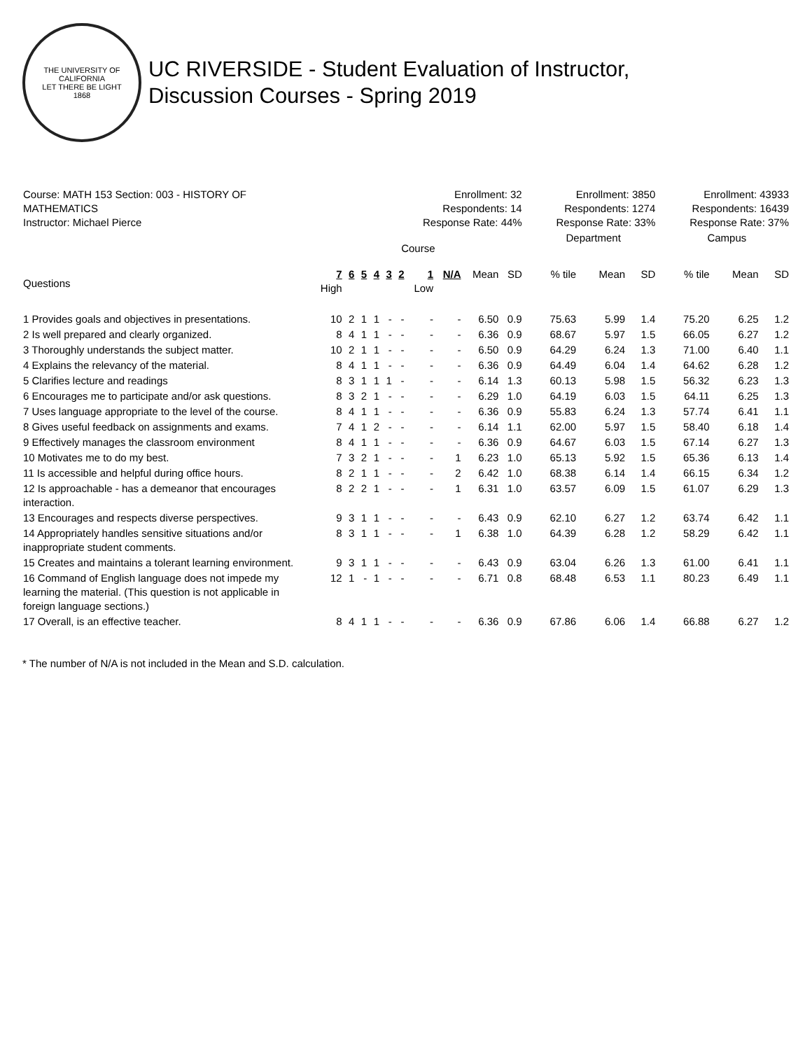THE UNIVERSITY OF CALIFORNIA
LET THERE BE LIGHT
1868
UC RIVERSIDE - Student Evaluation of Instructor,
Discussion Courses - Spring 2019
| Course: MATH 153 Section: 003 - HISTORY OF MATHEMATICS Instructor: Michael Pierce | Enrollment: 32 Respondents: 14 Response Rate: 44% | | | | | | | | | | | Enrollment: 3850 Respondents: 1274 Response Rate: 33% | | | | Enrollment: 43933 Respondents: 16439 Response Rate: 37% | | |
| | Course | | | | | | | | | | | Department | | | | Campus | | |
| Questions | 7 High | 6 | 5 | 4 | 3 | 2 | 1 Low | N/A | Mean | SD | | % tile | Mean | SD | | % tile | Mean | SD |
| 1 Provides goals and objectives in presentations. | 10 | 2 | 1 | 1 | - | - | - | - | 6.50 | 0.9 | | 75.63 | 5.99 | 1.4 | | 75.20 | 6.25 | 1.2 |
| 2 Is well prepared and clearly organized. | 8 | 4 | 1 | 1 | - | - | - | - | 6.36 | 0.9 | | 68.67 | 5.97 | 1.5 | | 66.05 | 6.27 | 1.2 |
| 3 Thoroughly understands the subject matter. | 10 | 2 | 1 | 1 | - | - | - | - | 6.50 | 0.9 | | 64.29 | 6.24 | 1.3 | | 71.00 | 6.40 | 1.1 |
| 4 Explains the relevancy of the material. | 8 | 4 | 1 | 1 | - | - | - | - | 6.36 | 0.9 | | 64.49 | 6.04 | 1.4 | | 64.62 | 6.28 | 1.2 |
| 5 Clarifies lecture and readings | 8 | 3 | 1 | 1 | 1 | - | - | - | 6.14 | 1.3 | | 60.13 | 5.98 | 1.5 | | 56.32 | 6.23 | 1.3 |
| 6 Encourages me to participate and/or ask questions. | 8 | 3 | 2 | 1 | - | - | - | - | 6.29 | 1.0 | | 64.19 | 6.03 | 1.5 | | 64.11 | 6.25 | 1.3 |
| 7 Uses language appropriate to the level of the course. | 8 | 4 | 1 | 1 | - | - | - | - | 6.36 | 0.9 | | 55.83 | 6.24 | 1.3 | | 57.74 | 6.41 | 1.1 |
| 8 Gives useful feedback on assignments and exams. | 7 | 4 | 1 | 2 | - | - | - | - | 6.14 | 1.1 | | 62.00 | 5.97 | 1.5 | | 58.40 | 6.18 | 1.4 |
| 9 Effectively manages the classroom environment | 8 | 4 | 1 | 1 | - | - | - | - | 6.36 | 0.9 | | 64.67 | 6.03 | 1.5 | | 67.14 | 6.27 | 1.3 |
| 10 Motivates me to do my best. | 7 | 3 | 2 | 1 | - | - | - | 1 | 6.23 | 1.0 | | 65.13 | 5.92 | 1.5 | | 65.36 | 6.13 | 1.4 |
| 11 Is accessible and helpful during office hours. | 8 | 2 | 1 | 1 | - | - | - | 2 | 6.42 | 1.0 | | 68.38 | 6.14 | 1.4 | | 66.15 | 6.34 | 1.2 |
| 12 Is approachable - has a demeanor that encourages interaction. | 8 | 2 | 2 | 1 | - | - | - | 1 | 6.31 | 1.0 | | 63.57 | 6.09 | 1.5 | | 61.07 | 6.29 | 1.3 |
| 13 Encourages and respects diverse perspectives. | 9 | 3 | 1 | 1 | - | - | - | - | 6.43 | 0.9 | | 62.10 | 6.27 | 1.2 | | 63.74 | 6.42 | 1.1 |
| 14 Appropriately handles sensitive situations and/or inappropriate student comments. | 8 | 3 | 1 | 1 | - | - | - | 1 | 6.38 | 1.0 | | 64.39 | 6.28 | 1.2 | | 58.29 | 6.42 | 1.1 |
| 15 Creates and maintains a tolerant learning environment. | 9 | 3 | 1 | 1 | - | - | - | - | 6.43 | 0.9 | | 63.04 | 6.26 | 1.3 | | 61.00 | 6.41 | 1.1 |
| 16 Command of English language does not impede my learning the material. (This question is not applicable in foreign language sections.) | 12 | 1 | - | 1 | - | - | - | - | 6.71 | 0.8 | | 68.48 | 6.53 | 1.1 | | 80.23 | 6.49 | 1.1 |
| 17 Overall, is an effective teacher. | 8 | 4 | 1 | 1 | - | - | - | - | 6.36 | 0.9 | | 67.86 | 6.06 | 1.4 | | 66.88 | 6.27 | 1.2 |
* The number of N/A is not included in the Mean and S.D. calculation.